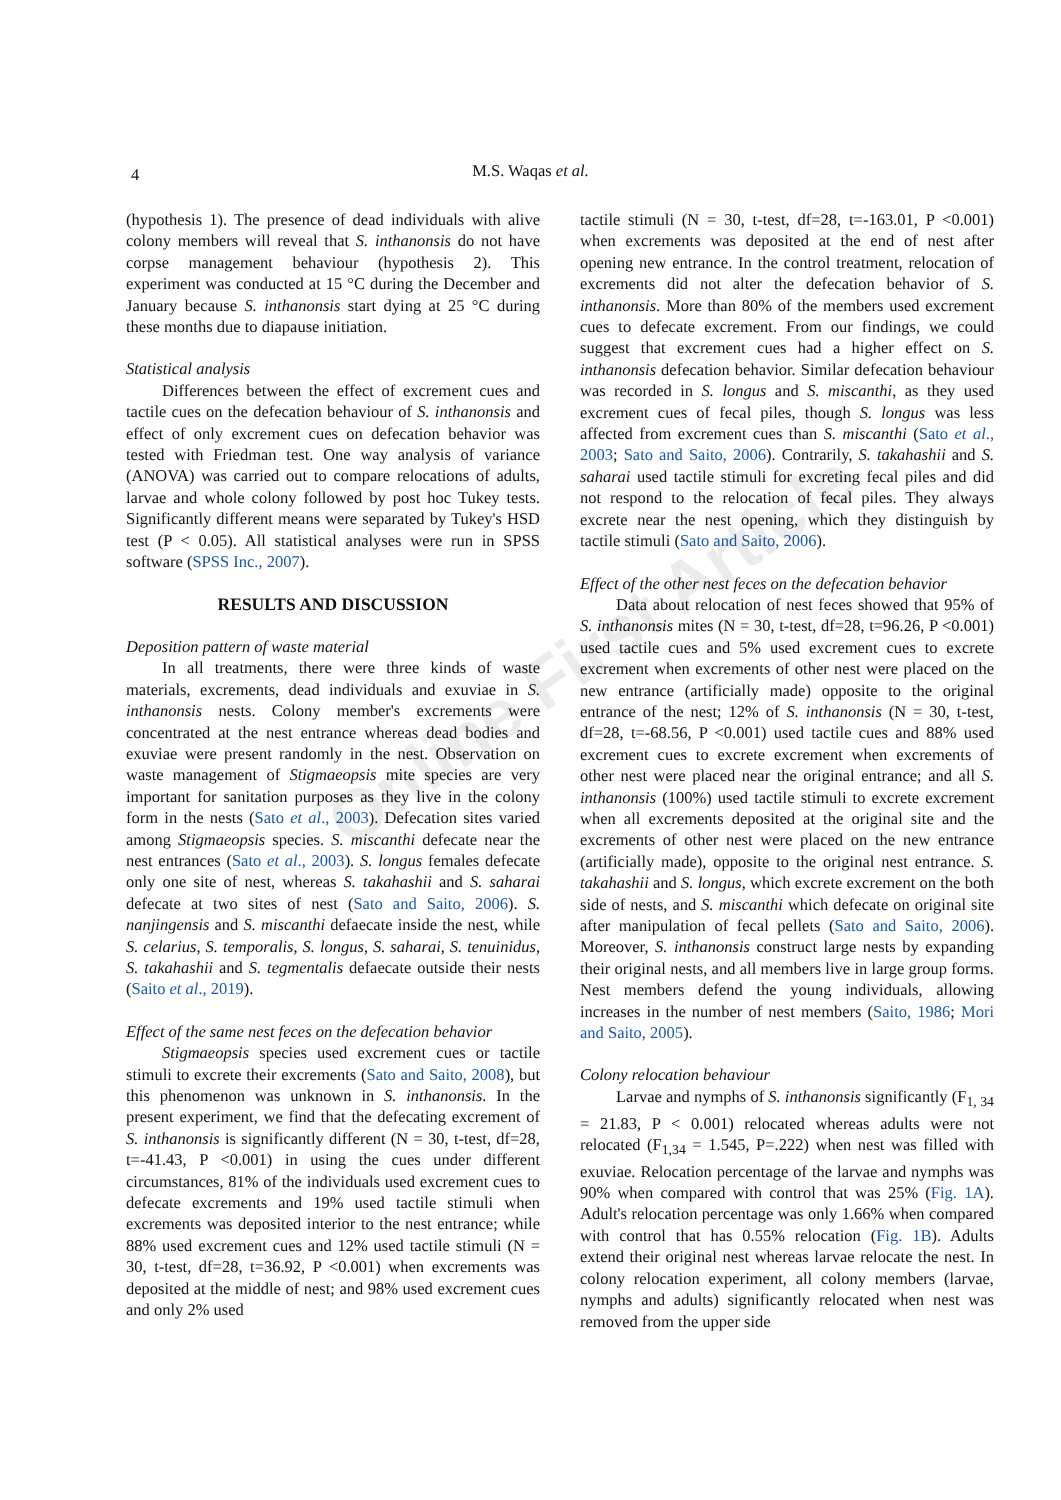4
M.S. Waqas et al.
(hypothesis 1). The presence of dead individuals with alive colony members will reveal that S. inthanonsis do not have corpse management behaviour (hypothesis 2). This experiment was conducted at 15 °C during the December and January because S. inthanonsis start dying at 25 °C during these months due to diapause initiation.
Statistical analysis
Differences between the effect of excrement cues and tactile cues on the defecation behaviour of S. inthanonsis and effect of only excrement cues on defecation behavior was tested with Friedman test. One way analysis of variance (ANOVA) was carried out to compare relocations of adults, larvae and whole colony followed by post hoc Tukey tests. Significantly different means were separated by Tukey's HSD test (P < 0.05). All statistical analyses were run in SPSS software (SPSS Inc., 2007).
RESULTS AND DISCUSSION
Deposition pattern of waste material
In all treatments, there were three kinds of waste materials, excrements, dead individuals and exuviae in S. inthanonsis nests. Colony member's excrements were concentrated at the nest entrance whereas dead bodies and exuviae were present randomly in the nest. Observation on waste management of Stigmaeopsis mite species are very important for sanitation purposes as they live in the colony form in the nests (Sato et al., 2003). Defecation sites varied among Stigmaeopsis species. S. miscanthi defecate near the nest entrances (Sato et al., 2003). S. longus females defecate only one site of nest, whereas S. takahashii and S. saharai defecate at two sites of nest (Sato and Saito, 2006). S. nanjingensis and S. miscanthi defaecate inside the nest, while S. celarius, S. temporalis, S. longus, S. saharai, S. tenuinidus, S. takahashii and S. tegmentalis defaecate outside their nests (Saito et al., 2019).
Effect of the same nest feces on the defecation behavior
Stigmaeopsis species used excrement cues or tactile stimuli to excrete their excrements (Sato and Saito, 2008), but this phenomenon was unknown in S. inthanonsis. In the present experiment, we find that the defecating excrement of S. inthanonsis is significantly different (N = 30, t-test, df=28, t=-41.43, P <0.001) in using the cues under different circumstances, 81% of the individuals used excrement cues to defecate excrements and 19% used tactile stimuli when excrements was deposited interior to the nest entrance; while 88% used excrement cues and 12% used tactile stimuli (N = 30, t-test, df=28, t=36.92, P <0.001) when excrements was deposited at the middle of nest; and 98% used excrement cues and only 2% used
tactile stimuli (N = 30, t-test, df=28, t=-163.01, P <0.001) when excrements was deposited at the end of nest after opening new entrance. In the control treatment, relocation of excrements did not alter the defecation behavior of S. inthanonsis. More than 80% of the members used excrement cues to defecate excrement. From our findings, we could suggest that excrement cues had a higher effect on S. inthanonsis defecation behavior. Similar defecation behaviour was recorded in S. longus and S. miscanthi, as they used excrement cues of fecal piles, though S. longus was less affected from excrement cues than S. miscanthi (Sato et al., 2003; Sato and Saito, 2006). Contrarily, S. takahashii and S. saharai used tactile stimuli for excreting fecal piles and did not respond to the relocation of fecal piles. They always excrete near the nest opening, which they distinguish by tactile stimuli (Sato and Saito, 2006).
Effect of the other nest feces on the defecation behavior
Data about relocation of nest feces showed that 95% of S. inthanonsis mites (N = 30, t-test, df=28, t=96.26, P <0.001) used tactile cues and 5% used excrement cues to excrete excrement when excrements of other nest were placed on the new entrance (artificially made) opposite to the original entrance of the nest; 12% of S. inthanonsis (N = 30, t-test, df=28, t=-68.56, P <0.001) used tactile cues and 88% used excrement cues to excrete excrement when excrements of other nest were placed near the original entrance; and all S. inthanonsis (100%) used tactile stimuli to excrete excrement when all excrements deposited at the original site and the excrements of other nest were placed on the new entrance (artificially made), opposite to the original nest entrance. S. takahashii and S. longus, which excrete excrement on the both side of nests, and S. miscanthi which defecate on original site after manipulation of fecal pellets (Sato and Saito, 2006). Moreover, S. inthanonsis construct large nests by expanding their original nests, and all members live in large group forms. Nest members defend the young individuals, allowing increases in the number of nest members (Saito, 1986; Mori and Saito, 2005).
Colony relocation behaviour
Larvae and nymphs of S. inthanonsis significantly (F<sub>1, 34</sub> = 21.83, P < 0.001) relocated whereas adults were not relocated (F<sub>1,34</sub> = 1.545, P=.222) when nest was filled with exuviae. Relocation percentage of the larvae and nymphs was 90% when compared with control that was 25% (Fig. 1A). Adult's relocation percentage was only 1.66% when compared with control that has 0.55% relocation (Fig. 1B). Adults extend their original nest whereas larvae relocate the nest. In colony relocation experiment, all colony members (larvae, nymphs and adults) significantly relocated when nest was removed from the upper side
Online First Article